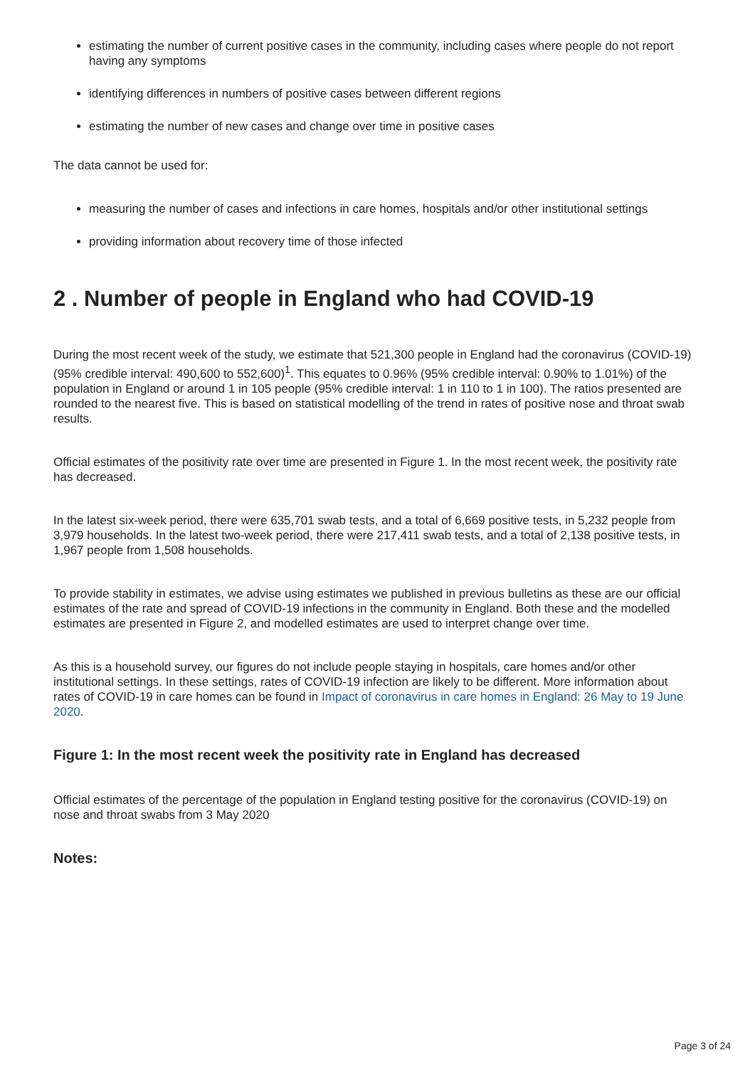estimating the number of current positive cases in the community, including cases where people do not report having any symptoms
identifying differences in numbers of positive cases between different regions
estimating the number of new cases and change over time in positive cases
The data cannot be used for:
measuring the number of cases and infections in care homes, hospitals and/or other institutional settings
providing information about recovery time of those infected
2 . Number of people in England who had COVID-19
During the most recent week of the study, we estimate that 521,300 people in England had the coronavirus (COVID-19) (95% credible interval: 490,600 to 552,600)<sup>1</sup>. This equates to 0.96% (95% credible interval: 0.90% to 1.01%) of the population in England or around 1 in 105 people (95% credible interval: 1 in 110 to 1 in 100). The ratios presented are rounded to the nearest five. This is based on statistical modelling of the trend in rates of positive nose and throat swab results.
Official estimates of the positivity rate over time are presented in Figure 1. In the most recent week, the positivity rate has decreased.
In the latest six-week period, there were 635,701 swab tests, and a total of 6,669 positive tests, in 5,232 people from 3,979 households. In the latest two-week period, there were 217,411 swab tests, and a total of 2,138 positive tests, in 1,967 people from 1,508 households.
To provide stability in estimates, we advise using estimates we published in previous bulletins as these are our official estimates of the rate and spread of COVID-19 infections in the community in England. Both these and the modelled estimates are presented in Figure 2, and modelled estimates are used to interpret change over time.
As this is a household survey, our figures do not include people staying in hospitals, care homes and/or other institutional settings. In these settings, rates of COVID-19 infection are likely to be different. More information about rates of COVID-19 in care homes can be found in Impact of coronavirus in care homes in England: 26 May to 19 June 2020.
Figure 1: In the most recent week the positivity rate in England has decreased
Official estimates of the percentage of the population in England testing positive for the coronavirus (COVID-19) on nose and throat swabs from 3 May 2020
Notes:
Page 3 of 24